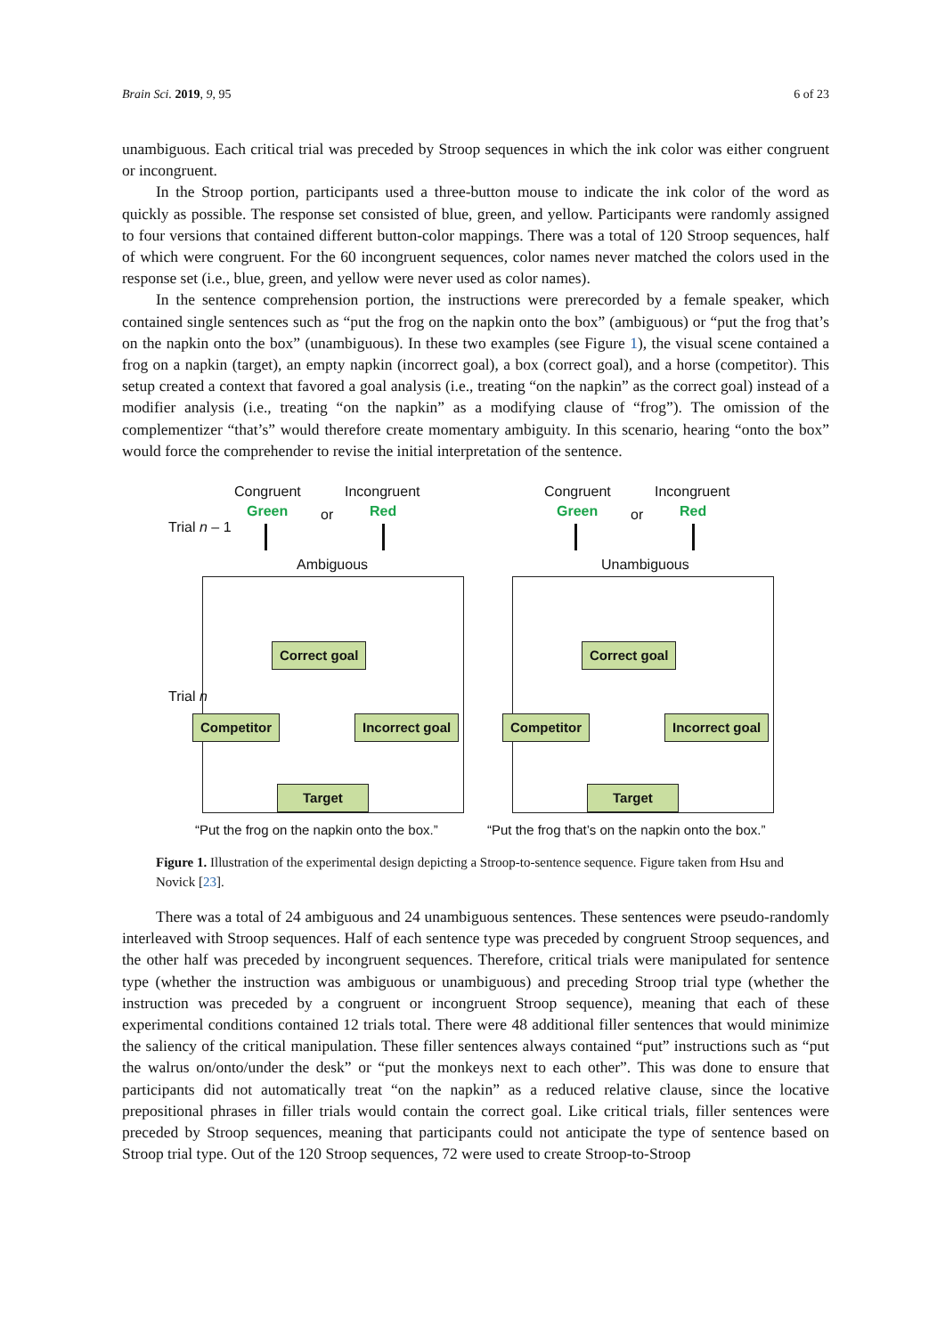Brain Sci. 2019, 9, 95 6 of 23
unambiguous. Each critical trial was preceded by Stroop sequences in which the ink color was either congruent or incongruent.
In the Stroop portion, participants used a three-button mouse to indicate the ink color of the word as quickly as possible. The response set consisted of blue, green, and yellow. Participants were randomly assigned to four versions that contained different button-color mappings. There was a total of 120 Stroop sequences, half of which were congruent. For the 60 incongruent sequences, color names never matched the colors used in the response set (i.e., blue, green, and yellow were never used as color names).
In the sentence comprehension portion, the instructions were prerecorded by a female speaker, which contained single sentences such as “put the frog on the napkin onto the box” (ambiguous) or “put the frog that’s on the napkin onto the box” (unambiguous). In these two examples (see Figure 1), the visual scene contained a frog on a napkin (target), an empty napkin (incorrect goal), a box (correct goal), and a horse (competitor). This setup created a context that favored a goal analysis (i.e., treating “on the napkin” as the correct goal) instead of a modifier analysis (i.e., treating “on the napkin” as a modifying clause of “frog”). The omission of the complementizer “that’s” would therefore create momentary ambiguity. In this scenario, hearing “onto the box” would force the comprehender to revise the initial interpretation of the sentence.
Trial n – 1
Trial n
Congruent
Green or
Incongruent
Red
Ambiguous
Correct goal
Competitor Incorrect goal
Target
“Put the frog on the napkin onto the box.”
Congruent
Green or
Incongruent
Red
Unambiguous
Correct goal
Competitor Incorrect goal
Target
“Put the frog that’s on the napkin onto the box.”
Figure 1. Illustration of the experimental design depicting a Stroop-to-sentence sequence. Figure taken from Hsu and Novick [23].
There was a total of 24 ambiguous and 24 unambiguous sentences. These sentences were pseudo-randomly interleaved with Stroop sequences. Half of each sentence type was preceded by congruent Stroop sequences, and the other half was preceded by incongruent sequences. Therefore, critical trials were manipulated for sentence type (whether the instruction was ambiguous or unambiguous) and preceding Stroop trial type (whether the instruction was preceded by a congruent or incongruent Stroop sequence), meaning that each of these experimental conditions contained 12 trials total. There were 48 additional filler sentences that would minimize the saliency of the critical manipulation. These filler sentences always contained “put” instructions such as “put the walrus on/onto/under the desk” or “put the monkeys next to each other”. This was done to ensure that participants did not automatically treat “on the napkin” as a reduced relative clause, since the locative prepositional phrases in filler trials would contain the correct goal. Like critical trials, filler sentences were preceded by Stroop sequences, meaning that participants could not anticipate the type of sentence based on Stroop trial type. Out of the 120 Stroop sequences, 72 were used to create Stroop-to-Stroop